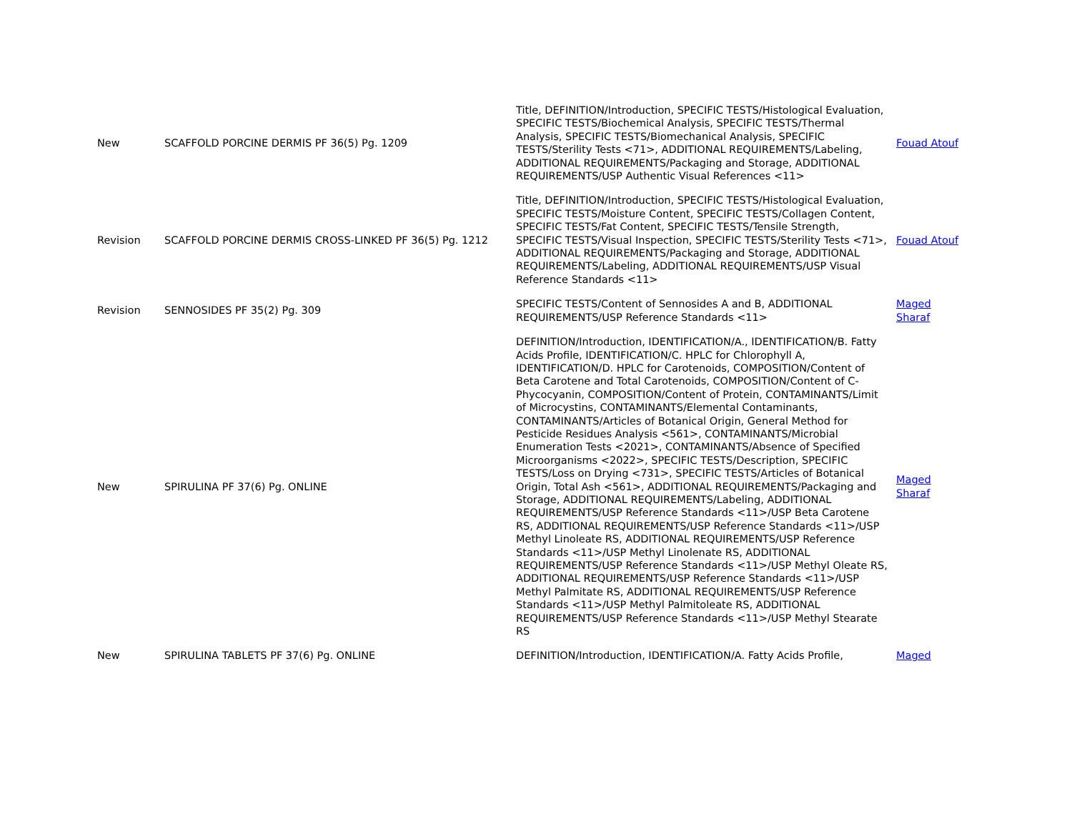| New | SCAFFOLD PORCINE DERMIS PF 36(5) Pg. 1209 | Title, DEFINITION/Introduction, SPECIFIC TESTS/Histological Evaluation, SPECIFIC TESTS/Biochemical Analysis, SPECIFIC TESTS/Thermal Analysis, SPECIFIC TESTS/Biomechanical Analysis, SPECIFIC TESTS/Sterility Tests <71>, ADDITIONAL REQUIREMENTS/Labeling, ADDITIONAL REQUIREMENTS/Packaging and Storage, ADDITIONAL REQUIREMENTS/USP Authentic Visual References <11> | Fouad Atouf |
| Revision | SCAFFOLD PORCINE DERMIS CROSS-LINKED PF 36(5) Pg. 1212 | Title, DEFINITION/Introduction, SPECIFIC TESTS/Histological Evaluation, SPECIFIC TESTS/Moisture Content, SPECIFIC TESTS/Collagen Content, SPECIFIC TESTS/Fat Content, SPECIFIC TESTS/Tensile Strength, SPECIFIC TESTS/Visual Inspection, SPECIFIC TESTS/Sterility Tests <71>, ADDITIONAL REQUIREMENTS/Packaging and Storage, ADDITIONAL REQUIREMENTS/Labeling, ADDITIONAL REQUIREMENTS/USP Visual Reference Standards <11> | Fouad Atouf |
| Revision | SENNOSIDES PF 35(2) Pg. 309 | SPECIFIC TESTS/Content of Sennosides A and B, ADDITIONAL REQUIREMENTS/USP Reference Standards <11> | Maged Sharaf |
| New | SPIRULINA PF 37(6) Pg. ONLINE | DEFINITION/Introduction, IDENTIFICATION/A., IDENTIFICATION/B. Fatty Acids Profile, IDENTIFICATION/C. HPLC for Chlorophyll A, IDENTIFICATION/D. HPLC for Carotenoids, COMPOSITION/Content of Beta Carotene and Total Carotenoids, COMPOSITION/Content of C-Phycocyanin, COMPOSITION/Content of Protein, CONTAMINANTS/Limit of Microcystins, CONTAMINANTS/Elemental Contaminants, CONTAMINANTS/Articles of Botanical Origin, General Method for Pesticide Residues Analysis <561>, CONTAMINANTS/Microbial Enumeration Tests <2021>, CONTAMINANTS/Absence of Specified Microorganisms <2022>, SPECIFIC TESTS/Description, SPECIFIC TESTS/Loss on Drying <731>, SPECIFIC TESTS/Articles of Botanical Origin, Total Ash <561>, ADDITIONAL REQUIREMENTS/Packaging and Storage, ADDITIONAL REQUIREMENTS/Labeling, ADDITIONAL REQUIREMENTS/USP Reference Standards <11>/USP Beta Carotene RS, ADDITIONAL REQUIREMENTS/USP Reference Standards <11>/USP Methyl Linoleate RS, ADDITIONAL REQUIREMENTS/USP Reference Standards <11>/USP Methyl Linolenate RS, ADDITIONAL REQUIREMENTS/USP Reference Standards <11>/USP Methyl Oleate RS, ADDITIONAL REQUIREMENTS/USP Reference Standards <11>/USP Methyl Palmitate RS, ADDITIONAL REQUIREMENTS/USP Reference Standards <11>/USP Methyl Palmitoleate RS, ADDITIONAL REQUIREMENTS/USP Reference Standards <11>/USP Methyl Stearate RS | Maged Sharaf |
| New | SPIRULINA TABLETS PF 37(6) Pg. ONLINE | DEFINITION/Introduction, IDENTIFICATION/A. Fatty Acids Profile, | Maged |